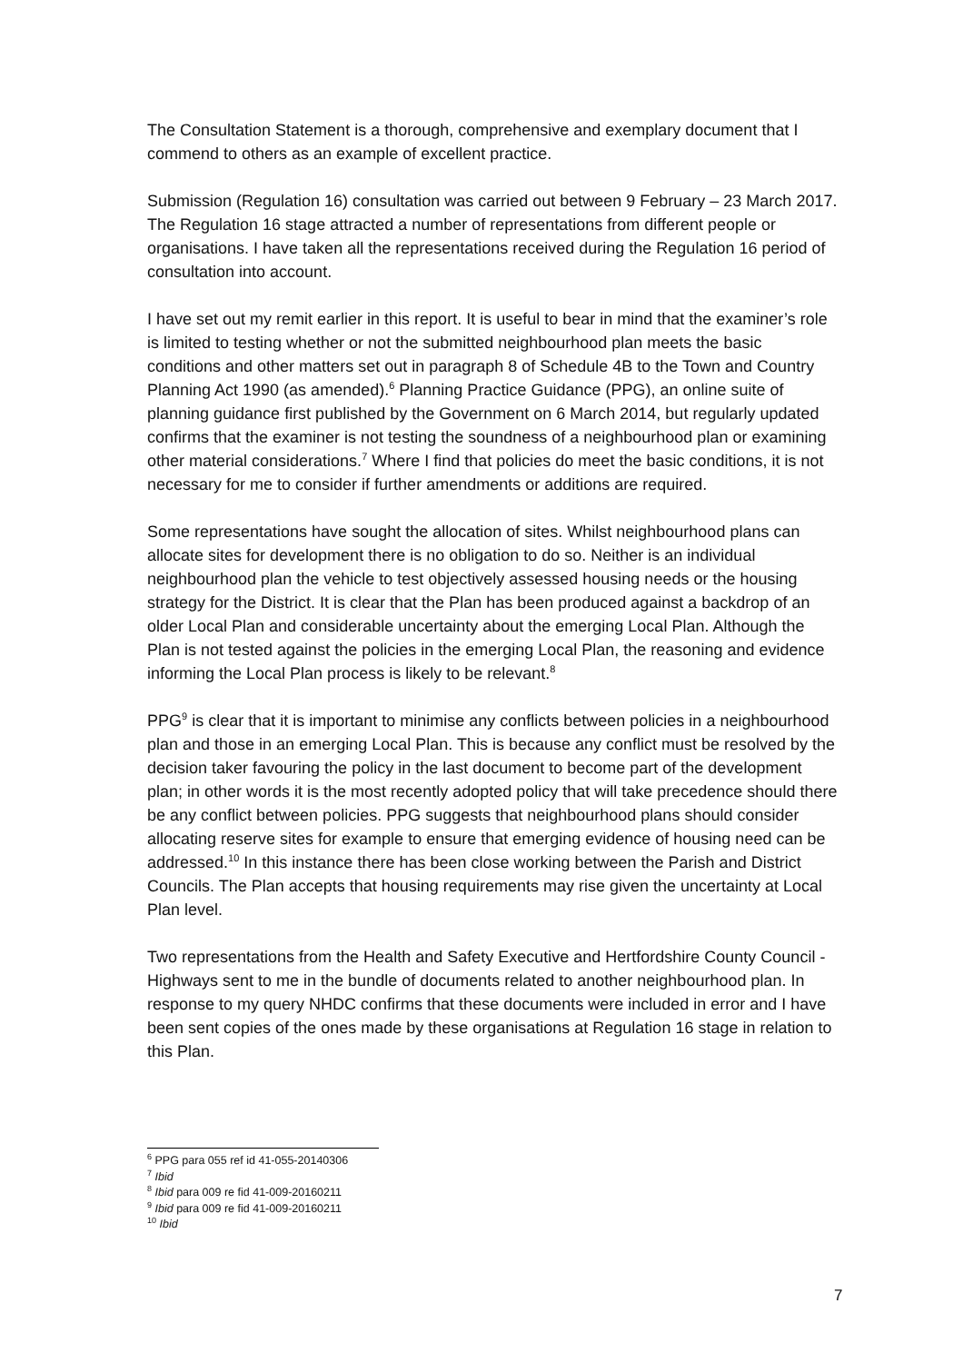The Consultation Statement is a thorough, comprehensive and exemplary document that I commend to others as an example of excellent practice.
Submission (Regulation 16) consultation was carried out between 9 February – 23 March 2017. The Regulation 16 stage attracted a number of representations from different people or organisations. I have taken all the representations received during the Regulation 16 period of consultation into account.
I have set out my remit earlier in this report. It is useful to bear in mind that the examiner’s role is limited to testing whether or not the submitted neighbourhood plan meets the basic conditions and other matters set out in paragraph 8 of Schedule 4B to the Town and Country Planning Act 1990 (as amended).<sup>6</sup> Planning Practice Guidance (PPG), an online suite of planning guidance first published by the Government on 6 March 2014, but regularly updated confirms that the examiner is not testing the soundness of a neighbourhood plan or examining other material considerations.<sup>7</sup> Where I find that policies do meet the basic conditions, it is not necessary for me to consider if further amendments or additions are required.
Some representations have sought the allocation of sites. Whilst neighbourhood plans can allocate sites for development there is no obligation to do so. Neither is an individual neighbourhood plan the vehicle to test objectively assessed housing needs or the housing strategy for the District. It is clear that the Plan has been produced against a backdrop of an older Local Plan and considerable uncertainty about the emerging Local Plan. Although the Plan is not tested against the policies in the emerging Local Plan, the reasoning and evidence informing the Local Plan process is likely to be relevant.<sup>8</sup>
PPG<sup>9</sup> is clear that it is important to minimise any conflicts between policies in a neighbourhood plan and those in an emerging Local Plan. This is because any conflict must be resolved by the decision taker favouring the policy in the last document to become part of the development plan; in other words it is the most recently adopted policy that will take precedence should there be any conflict between policies. PPG suggests that neighbourhood plans should consider allocating reserve sites for example to ensure that emerging evidence of housing need can be addressed.<sup>10</sup> In this instance there has been close working between the Parish and District Councils. The Plan accepts that housing requirements may rise given the uncertainty at Local Plan level.
Two representations from the Health and Safety Executive and Hertfordshire County Council - Highways sent to me in the bundle of documents related to another neighbourhood plan. In response to my query NHDC confirms that these documents were included in error and I have been sent copies of the ones made by these organisations at Regulation 16 stage in relation to this Plan.
<sup>6</sup> PPG para 055 ref id 41-055-20140306
<sup>7</sup> Ibid
<sup>8</sup> Ibid para 009 re fid 41-009-20160211
<sup>9</sup> Ibid para 009 re fid 41-009-20160211
<sup>10</sup> Ibid
7